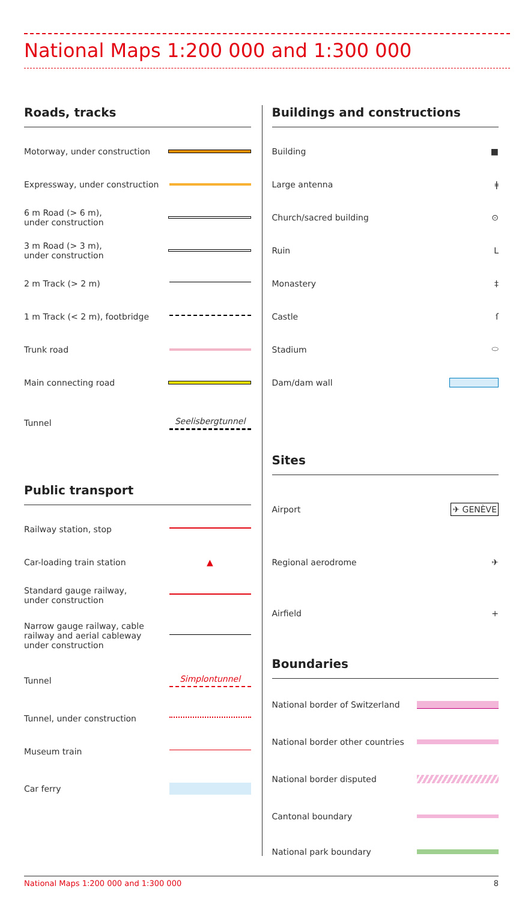National Maps 1:200 000 and 1:300 000
Roads, tracks
Motorway, under construction
Expressway, under construction
6 m Road (> 6 m),
under construction
3 m Road (> 3 m),
under construction
2 m Track (> 2 m)
1 m Track (< 2 m), footbridge
Trunk road
Main connecting road
Tunnel Seelisbergtunnel
Public transport
Railway station, stop
Car-loading train station ▲
Standard gauge railway,
under construction
Narrow gauge railway, cable
railway and aerial cableway
under construction
Tunnel Simplontunnel
Tunnel, under construction
Museum train
Car ferry
Buildings and constructions
Building ■
Large antenna ǂ
Church/sacred building ⊙
Ruin L
Monastery ‡
Castle ſ
Stadium ⬭
Dam/dam wall
Sites
Airport ✈ GENÈVE
Regional aerodrome ✈
Airfield +
Boundaries
National border of Switzerland
National border other countries
National border disputed
Cantonal boundary
National park boundary
National Maps 1:200 000 and 1:300 000 8